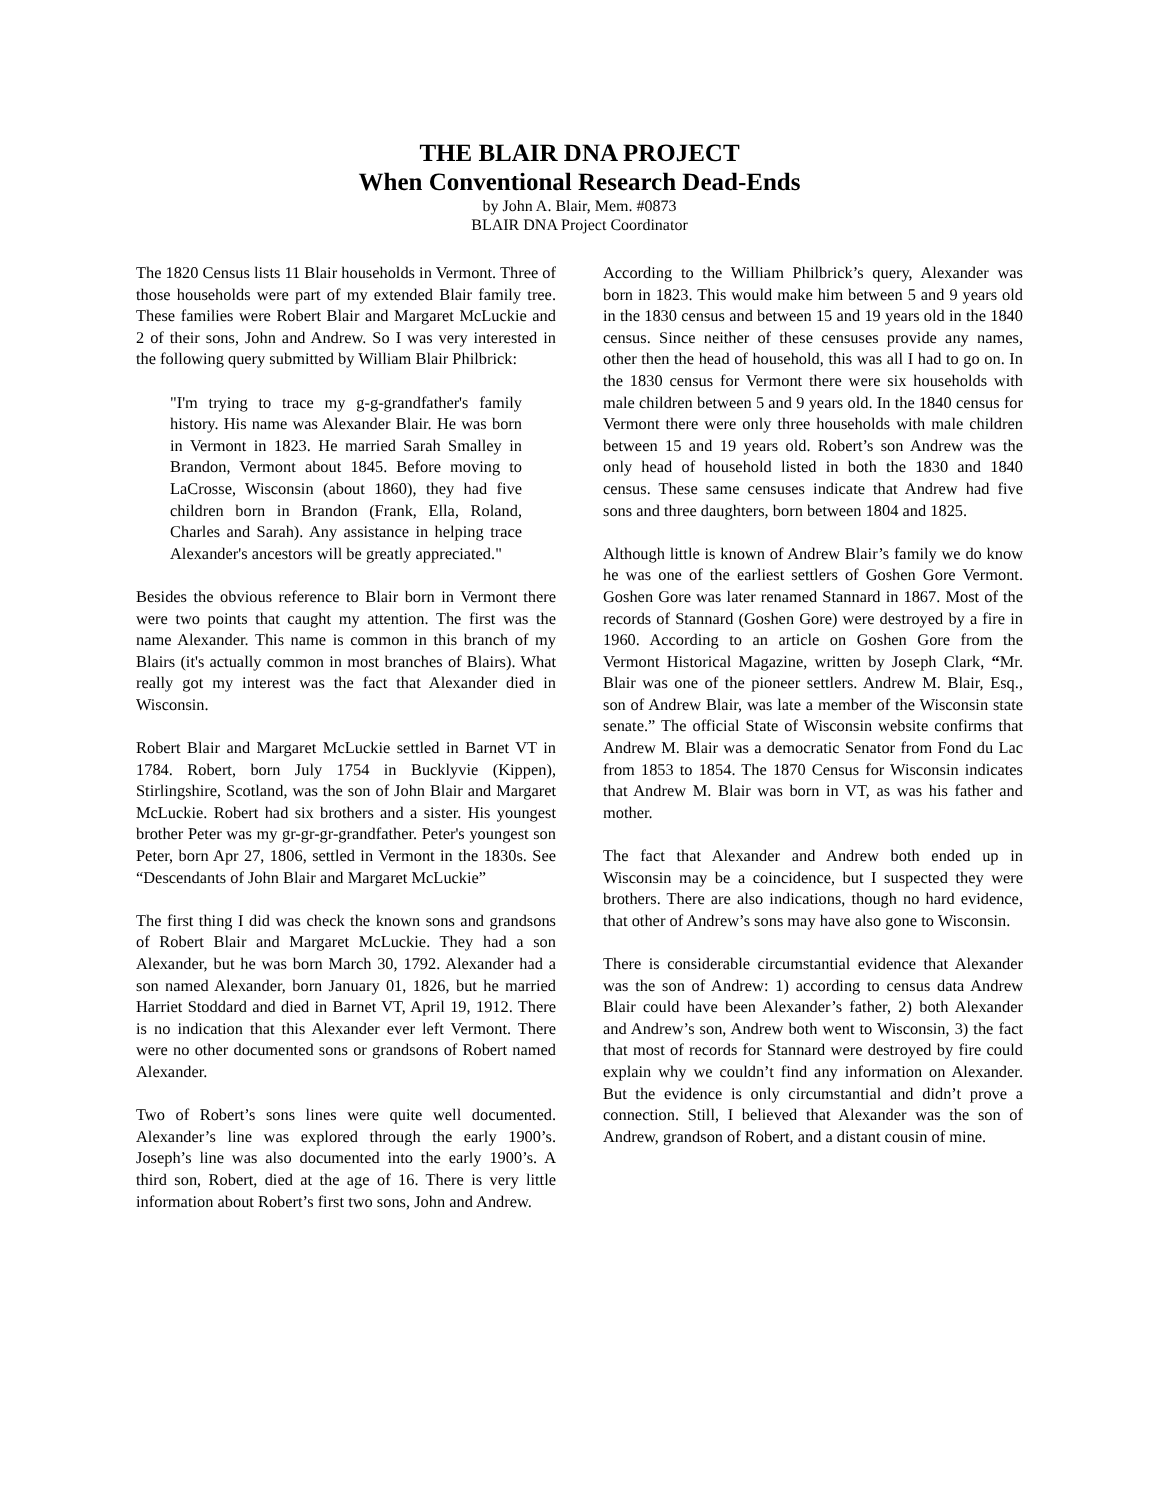THE BLAIR DNA PROJECT
When Conventional Research Dead-Ends
by John A. Blair, Mem. #0873
BLAIR DNA Project Coordinator
The 1820 Census lists 11 Blair households in Vermont. Three of those households were part of my extended Blair family tree. These families were Robert Blair and Margaret McLuckie and 2 of their sons, John and Andrew. So I was very interested in the following query submitted by William Blair Philbrick:
"I'm trying to trace my g-g-grandfather's family history. His name was Alexander Blair. He was born in Vermont in 1823. He married Sarah Smalley in Brandon, Vermont about 1845. Before moving to LaCrosse, Wisconsin (about 1860), they had five children born in Brandon (Frank, Ella, Roland, Charles and Sarah). Any assistance in helping trace Alexander's ancestors will be greatly appreciated."
Besides the obvious reference to Blair born in Vermont there were two points that caught my attention. The first was the name Alexander. This name is common in this branch of my Blairs (it's actually common in most branches of Blairs). What really got my interest was the fact that Alexander died in Wisconsin.
Robert Blair and Margaret McLuckie settled in Barnet VT in 1784. Robert, born July 1754 in Bucklyvie (Kippen), Stirlingshire, Scotland, was the son of John Blair and Margaret McLuckie. Robert had six brothers and a sister. His youngest brother Peter was my gr-gr-gr-grandfather. Peter's youngest son Peter, born Apr 27, 1806, settled in Vermont in the 1830s. See “Descendants of John Blair and Margaret McLuckie”
The first thing I did was check the known sons and grandsons of Robert Blair and Margaret McLuckie. They had a son Alexander, but he was born March 30, 1792. Alexander had a son named Alexander, born January 01, 1826, but he married Harriet Stoddard and died in Barnet VT, April 19, 1912. There is no indication that this Alexander ever left Vermont. There were no other documented sons or grandsons of Robert named Alexander.
Two of Robert’s sons lines were quite well documented. Alexander’s line was explored through the early 1900’s. Joseph’s line was also documented into the early 1900’s. A third son, Robert, died at the age of 16. There is very little information about Robert’s first two sons, John and Andrew.
According to the William Philbrick’s query, Alexander was born in 1823. This would make him between 5 and 9 years old in the 1830 census and between 15 and 19 years old in the 1840 census. Since neither of these censuses provide any names, other then the head of household, this was all I had to go on. In the 1830 census for Vermont there were six households with male children between 5 and 9 years old. In the 1840 census for Vermont there were only three households with male children between 15 and 19 years old. Robert’s son Andrew was the only head of household listed in both the 1830 and 1840 census. These same censuses indicate that Andrew had five sons and three daughters, born between 1804 and 1825.
Although little is known of Andrew Blair’s family we do know he was one of the earliest settlers of Goshen Gore Vermont. Goshen Gore was later renamed Stannard in 1867. Most of the records of Stannard (Goshen Gore) were destroyed by a fire in 1960. According to an article on Goshen Gore from the Vermont Historical Magazine, written by Joseph Clark, “Mr. Blair was one of the pioneer settlers. Andrew M. Blair, Esq., son of Andrew Blair, was late a member of the Wisconsin state senate.” The official State of Wisconsin website confirms that Andrew M. Blair was a democratic Senator from Fond du Lac from 1853 to 1854. The 1870 Census for Wisconsin indicates that Andrew M. Blair was born in VT, as was his father and mother.
The fact that Alexander and Andrew both ended up in Wisconsin may be a coincidence, but I suspected they were brothers. There are also indications, though no hard evidence, that other of Andrew’s sons may have also gone to Wisconsin.
There is considerable circumstantial evidence that Alexander was the son of Andrew: 1) according to census data Andrew Blair could have been Alexander’s father, 2) both Alexander and Andrew’s son, Andrew both went to Wisconsin, 3) the fact that most of records for Stannard were destroyed by fire could explain why we couldn’t find any information on Alexander. But the evidence is only circumstantial and didn’t prove a connection. Still, I believed that Alexander was the son of Andrew, grandson of Robert, and a distant cousin of mine.